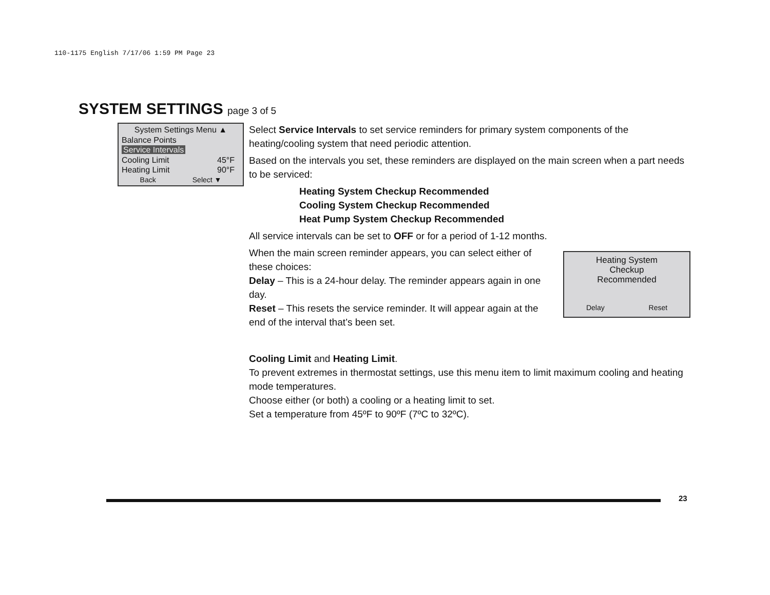110-1175 English 7/17/06 1:59 PM Page 23
SYSTEM SETTINGS page 3 of 5
System Settings Menu ▲
Balance Points
Service Intervals
Cooling Limit 45°F
Heating Limit 90°F
Back Select ▼
Select Service Intervals to set service reminders for primary system components of the heating/cooling system that need periodic attention.
Based on the intervals you set, these reminders are displayed on the main screen when a part needs to be serviced:
Heating System Checkup Recommended
Cooling System Checkup Recommended
Heat Pump System Checkup Recommended
All service intervals can be set to OFF or for a period of 1-12 months.
Heating System
Checkup
Recommended
Delay Reset
When the main screen reminder appears, you can select either of these choices:
Delay – This is a 24-hour delay. The reminder appears again in one day.
Reset – This resets the service reminder. It will appear again at the end of the interval that’s been set.
Cooling Limit and Heating Limit.
To prevent extremes in thermostat settings, use this menu item to limit maximum cooling and heating mode temperatures.
Choose either (or both) a cooling or a heating limit to set.
Set a temperature from 45ºF to 90ºF (7ºC to 32ºC).
23